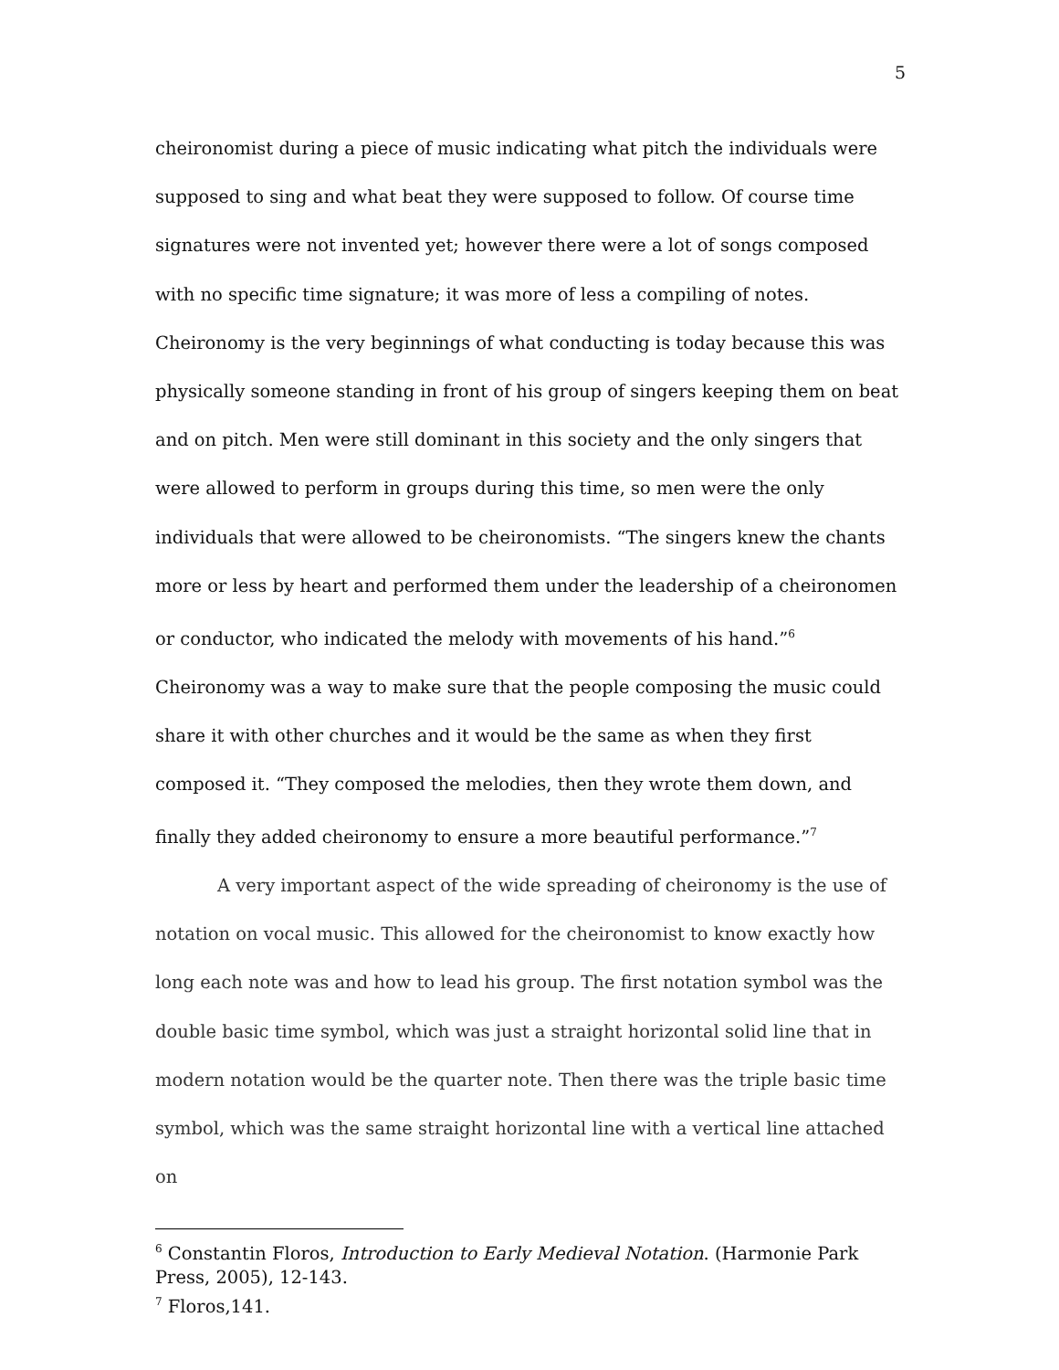5
cheironomist during a piece of music indicating what pitch the individuals were supposed to sing and what beat they were supposed to follow. Of course time signatures were not invented yet; however there were a lot of songs composed with no specific time signature; it was more of less a compiling of notes. Cheironomy is the very beginnings of what conducting is today because this was physically someone standing in front of his group of singers keeping them on beat and on pitch. Men were still dominant in this society and the only singers that were allowed to perform in groups during this time, so men were the only individuals that were allowed to be cheironomists. “The singers knew the chants more or less by heart and performed them under the leadership of a cheironomen or conductor, who indicated the melody with movements of his hand.”<sup>6</sup> Cheironomy was a way to make sure that the people composing the music could share it with other churches and it would be the same as when they first composed it. “They composed the melodies, then they wrote them down, and finally they added cheironomy to ensure a more beautiful performance.”<sup>7</sup>
A very important aspect of the wide spreading of cheironomy is the use of notation on vocal music. This allowed for the cheironomist to know exactly how long each note was and how to lead his group. The first notation symbol was the double basic time symbol, which was just a straight horizontal solid line that in modern notation would be the quarter note. Then there was the triple basic time symbol, which was the same straight horizontal line with a vertical line attached on
<sup>6</sup> Constantin Floros, Introduction to Early Medieval Notation. (Harmonie Park Press, 2005), 12-143.
<sup>7</sup> Floros,141.